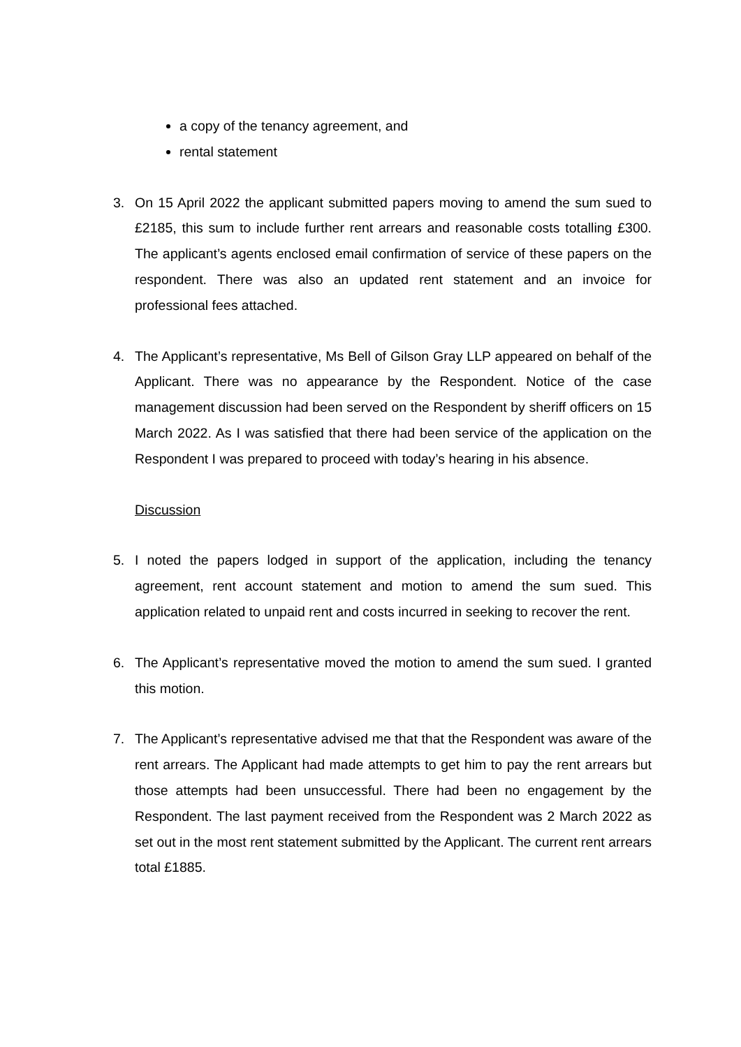a copy of the tenancy agreement, and
rental statement
3. On 15 April 2022 the applicant submitted papers moving to amend the sum sued to £2185, this sum to include further rent arrears and reasonable costs totalling £300. The applicant’s agents enclosed email confirmation of service of these papers on the respondent. There was also an updated rent statement and an invoice for professional fees attached.
4. The Applicant’s representative, Ms Bell of Gilson Gray LLP appeared on behalf of the Applicant. There was no appearance by the Respondent. Notice of the case management discussion had been served on the Respondent by sheriff officers on 15 March 2022. As I was satisfied that there had been service of the application on the Respondent I was prepared to proceed with today’s hearing in his absence.
Discussion
5. I noted the papers lodged in support of the application, including the tenancy agreement, rent account statement and motion to amend the sum sued. This application related to unpaid rent and costs incurred in seeking to recover the rent.
6. The Applicant’s representative moved the motion to amend the sum sued. I granted this motion.
7. The Applicant’s representative advised me that that the Respondent was aware of the rent arrears. The Applicant had made attempts to get him to pay the rent arrears but those attempts had been unsuccessful. There had been no engagement by the Respondent. The last payment received from the Respondent was 2 March 2022 as set out in the most rent statement submitted by the Applicant. The current rent arrears total £1885.